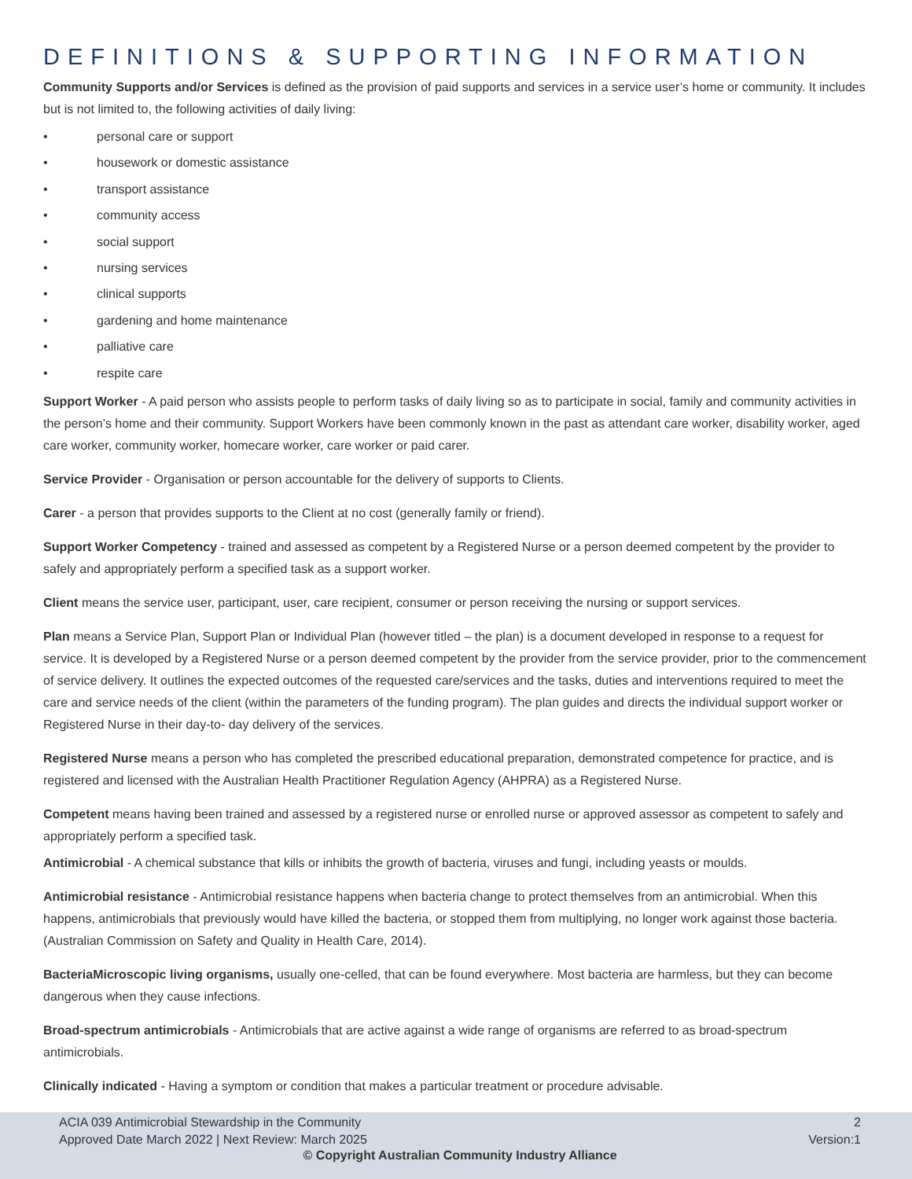DEFINITIONS & SUPPORTING INFORMATION
Community Supports and/or Services is defined as the provision of paid supports and services in a service user’s home or community. It includes but is not limited to, the following activities of daily living:
• personal care or support
• housework or domestic assistance
• transport assistance
• community access
• social support
• nursing services
• clinical supports
• gardening and home maintenance
• palliative care
• respite care
Support Worker - A paid person who assists people to perform tasks of daily living so as to participate in social, family and community activities in the person’s home and their community. Support Workers have been commonly known in the past as attendant care worker, disability worker, aged care worker, community worker, homecare worker, care worker or paid carer.
Service Provider - Organisation or person accountable for the delivery of supports to Clients.
Carer - a person that provides supports to the Client at no cost (generally family or friend).
Support Worker Competency - trained and assessed as competent by a Registered Nurse or a person deemed competent by the provider to safely and appropriately perform a specified task as a support worker.
Client means the service user, participant, user, care recipient, consumer or person receiving the nursing or support services.
Plan means a Service Plan, Support Plan or Individual Plan (however titled – the plan) is a document developed in response to a request for service. It is developed by a Registered Nurse or a person deemed competent by the provider from the service provider, prior to the commencement of service delivery. It outlines the expected outcomes of the requested care/services and the tasks, duties and interventions required to meet the care and service needs of the client (within the parameters of the funding program). The plan guides and directs the individual support worker or Registered Nurse in their day-to- day delivery of the services.
Registered Nurse means a person who has completed the prescribed educational preparation, demonstrated competence for practice, and is registered and licensed with the Australian Health Practitioner Regulation Agency (AHPRA) as a Registered Nurse.
Competent means having been trained and assessed by a registered nurse or enrolled nurse or approved assessor as competent to safely and appropriately perform a specified task.
Antimicrobial - A chemical substance that kills or inhibits the growth of bacteria, viruses and fungi, including yeasts or moulds.
Antimicrobial resistance - Antimicrobial resistance happens when bacteria change to protect themselves from an antimicrobial. When this happens, antimicrobials that previously would have killed the bacteria, or stopped them from multiplying, no longer work against those bacteria. (Australian Commission on Safety and Quality in Health Care, 2014).
BacteriaMicroscopic living organisms, usually one-celled, that can be found everywhere. Most bacteria are harmless, but they can become dangerous when they cause infections.
Broad-spectrum antimicrobials - Antimicrobials that are active against a wide range of organisms are referred to as broad-spectrum antimicrobials.
Clinically indicated - Having a symptom or condition that makes a particular treatment or procedure advisable.
ACIA 039 Antimicrobial Stewardship in the Community 2
Approved Date March 2022 | Next Review: March 2025 Version:1
© Copyright Australian Community Industry Alliance